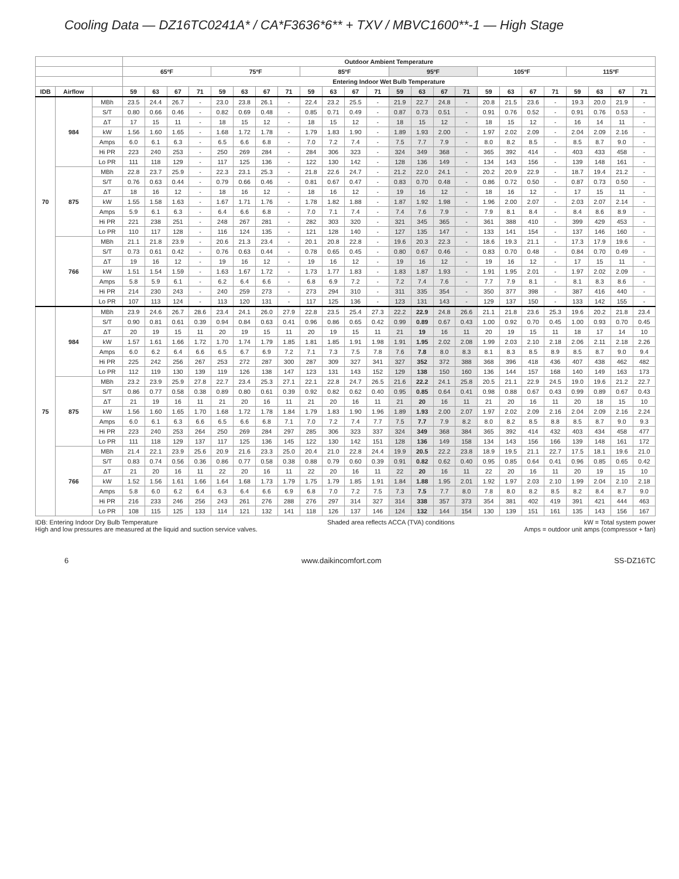Cooling Data — DZ16TC0241A* / CA*F3636*6** + TXV / MBVC1600**-1 — High Stage
| | | | Outdoor Ambient Temperature | | | | | | | | | | | | | | | | | | | | | | | |
| --- | --- | --- | --- | --- | --- | --- | --- | --- | --- | --- | --- | --- | --- | --- | --- | --- | --- | --- | --- | --- | --- | --- | --- | --- | --- | --- |
| | | | 65ºF | | | | 75ºF | | | | 85ºF | | | | 95ºF | | | | 105ºF | | | | 115ºF | | | |
| | | | Entering Indoor Wet Bulb Temperature | | | | | | | | | | | | | | | | | | | | | | | |
| IDB | Airflow | | 59 | 63 | 67 | 71 | 59 | 63 | 67 | 71 | 59 | 63 | 67 | 71 | 59 | 63 | 67 | 71 | 59 | 63 | 67 | 71 | 59 | 63 | 67 | 71 |
| 70 | 984 | MBh | 23.5 | 24.4 | 26.7 | - | 23.0 | 23.8 | 26.1 | - | 22.4 | 23.2 | 25.5 | - | 21.9 | 22.7 | 24.8 | - | 20.8 | 21.5 | 23.6 | - | 19.3 | 20.0 | 21.9 | - |
| | | S/T | 0.80 | 0.66 | 0.46 | - | 0.82 | 0.69 | 0.48 | - | 0.85 | 0.71 | 0.49 | - | 0.87 | 0.73 | 0.51 | - | 0.91 | 0.76 | 0.52 | - | 0.91 | 0.76 | 0.53 | - |
| | | ΔT | 17 | 15 | 11 | - | 18 | 15 | 12 | - | 18 | 15 | 12 | - | 18 | 15 | 12 | - | 18 | 15 | 12 | - | 16 | 14 | 11 | - |
| | | kW | 1.56 | 1.60 | 1.65 | - | 1.68 | 1.72 | 1.78 | - | 1.79 | 1.83 | 1.90 | - | 1.89 | 1.93 | 2.00 | - | 1.97 | 2.02 | 2.09 | - | 2.04 | 2.09 | 2.16 | - |
| | | Amps | 6.0 | 6.1 | 6.3 | - | 6.5 | 6.6 | 6.8 | - | 7.0 | 7.2 | 7.4 | - | 7.5 | 7.7 | 7.9 | - | 8.0 | 8.2 | 8.5 | - | 8.5 | 8.7 | 9.0 | - |
| | | Hi PR | 223 | 240 | 253 | - | 250 | 269 | 284 | - | 284 | 306 | 323 | - | 324 | 349 | 368 | - | 365 | 392 | 414 | - | 403 | 433 | 458 | - |
| | | Lo PR | 111 | 118 | 129 | - | 117 | 125 | 136 | - | 122 | 130 | 142 | - | 128 | 136 | 149 | - | 134 | 143 | 156 | - | 139 | 148 | 161 | - |
| | 875 | MBh | 22.8 | 23.7 | 25.9 | - | 22.3 | 23.1 | 25.3 | - | 21.8 | 22.6 | 24.7 | - | 21.2 | 22.0 | 24.1 | - | 20.2 | 20.9 | 22.9 | - | 18.7 | 19.4 | 21.2 | - |
| | | S/T | 0.76 | 0.63 | 0.44 | - | 0.79 | 0.66 | 0.46 | - | 0.81 | 0.67 | 0.47 | - | 0.83 | 0.70 | 0.48 | - | 0.86 | 0.72 | 0.50 | - | 0.87 | 0.73 | 0.50 | - |
| | | ΔT | 18 | 16 | 12 | - | 18 | 16 | 12 | - | 18 | 16 | 12 | - | 19 | 16 | 12 | - | 18 | 16 | 12 | - | 17 | 15 | 11 | - |
| | | kW | 1.55 | 1.58 | 1.63 | - | 1.67 | 1.71 | 1.76 | - | 1.78 | 1.82 | 1.88 | - | 1.87 | 1.92 | 1.98 | - | 1.96 | 2.00 | 2.07 | - | 2.03 | 2.07 | 2.14 | - |
| | | Amps | 5.9 | 6.1 | 6.3 | - | 6.4 | 6.6 | 6.8 | - | 7.0 | 7.1 | 7.4 | - | 7.4 | 7.6 | 7.9 | - | 7.9 | 8.1 | 8.4 | - | 8.4 | 8.6 | 8.9 | - |
| | | Hi PR | 221 | 238 | 251 | - | 248 | 267 | 281 | - | 282 | 303 | 320 | - | 321 | 345 | 365 | - | 361 | 388 | 410 | - | 399 | 429 | 453 | - |
| | | Lo PR | 110 | 117 | 128 | - | 116 | 124 | 135 | - | 121 | 128 | 140 | - | 127 | 135 | 147 | - | 133 | 141 | 154 | - | 137 | 146 | 160 | - |
| | 766 | MBh | 21.1 | 21.8 | 23.9 | - | 20.6 | 21.3 | 23.4 | - | 20.1 | 20.8 | 22.8 | - | 19.6 | 20.3 | 22.3 | - | 18.6 | 19.3 | 21.1 | - | 17.3 | 17.9 | 19.6 | - |
| | | S/T | 0.73 | 0.61 | 0.42 | - | 0.76 | 0.63 | 0.44 | - | 0.78 | 0.65 | 0.45 | - | 0.80 | 0.67 | 0.46 | - | 0.83 | 0.70 | 0.48 | - | 0.84 | 0.70 | 0.49 | - |
| | | ΔT | 19 | 16 | 12 | - | 19 | 16 | 12 | - | 19 | 16 | 12 | - | 19 | 16 | 12 | - | 19 | 16 | 12 | - | 17 | 15 | 11 | - |
| | | kW | 1.51 | 1.54 | 1.59 | - | 1.63 | 1.67 | 1.72 | - | 1.73 | 1.77 | 1.83 | - | 1.83 | 1.87 | 1.93 | - | 1.91 | 1.95 | 2.01 | - | 1.97 | 2.02 | 2.09 | - |
| | | Amps | 5.8 | 5.9 | 6.1 | - | 6.2 | 6.4 | 6.6 | - | 6.8 | 6.9 | 7.2 | - | 7.2 | 7.4 | 7.6 | - | 7.7 | 7.9 | 8.1 | - | 8.1 | 8.3 | 8.6 | - |
| | | Hi PR | 214 | 230 | 243 | - | 240 | 259 | 273 | - | 273 | 294 | 310 | - | 311 | 335 | 354 | - | 350 | 377 | 398 | - | 387 | 416 | 440 | - |
| | | Lo PR | 107 | 113 | 124 | - | 113 | 120 | 131 | - | 117 | 125 | 136 | - | 123 | 131 | 143 | - | 129 | 137 | 150 | - | 133 | 142 | 155 | - |
| 75 | 984 | MBh | 23.9 | 24.6 | 26.7 | 28.6 | 23.4 | 24.1 | 26.0 | 27.9 | 22.8 | 23.5 | 25.4 | 27.3 | 22.2 | 22.9 | 24.8 | 26.6 | 21.1 | 21.8 | 23.6 | 25.3 | 19.6 | 20.2 | 21.8 | 23.4 |
| | | S/T | 0.90 | 0.81 | 0.61 | 0.39 | 0.94 | 0.84 | 0.63 | 0.41 | 0.96 | 0.86 | 0.65 | 0.42 | 0.99 | 0.89 | 0.67 | 0.43 | 1.00 | 0.92 | 0.70 | 0.45 | 1.00 | 0.93 | 0.70 | 0.45 |
| | | ΔT | 20 | 19 | 15 | 11 | 20 | 19 | 15 | 11 | 20 | 19 | 15 | 11 | 21 | 19 | 16 | 11 | 20 | 19 | 15 | 11 | 18 | 17 | 14 | 10 |
| | | kW | 1.57 | 1.61 | 1.66 | 1.72 | 1.70 | 1.74 | 1.79 | 1.85 | 1.81 | 1.85 | 1.91 | 1.98 | 1.91 | 1.95 | 2.02 | 2.08 | 1.99 | 2.03 | 2.10 | 2.18 | 2.06 | 2.11 | 2.18 | 2.26 |
| | | Amps | 6.0 | 6.2 | 6.4 | 6.6 | 6.5 | 6.7 | 6.9 | 7.2 | 7.1 | 7.3 | 7.5 | 7.8 | 7.6 | 7.8 | 8.0 | 8.3 | 8.1 | 8.3 | 8.5 | 8.9 | 8.5 | 8.7 | 9.0 | 9.4 |
| | | Hi PR | 225 | 242 | 256 | 267 | 253 | 272 | 287 | 300 | 287 | 309 | 327 | 341 | 327 | 352 | 372 | 388 | 368 | 396 | 418 | 436 | 407 | 438 | 462 | 482 |
| | | Lo PR | 112 | 119 | 130 | 139 | 119 | 126 | 138 | 147 | 123 | 131 | 143 | 152 | 129 | 138 | 150 | 160 | 136 | 144 | 157 | 168 | 140 | 149 | 163 | 173 |
| | 875 | MBh | 23.2 | 23.9 | 25.9 | 27.8 | 22.7 | 23.4 | 25.3 | 27.1 | 22.1 | 22.8 | 24.7 | 26.5 | 21.6 | 22.2 | 24.1 | 25.8 | 20.5 | 21.1 | 22.9 | 24.5 | 19.0 | 19.6 | 21.2 | 22.7 |
| | | S/T | 0.86 | 0.77 | 0.58 | 0.38 | 0.89 | 0.80 | 0.61 | 0.39 | 0.92 | 0.82 | 0.62 | 0.40 | 0.95 | 0.85 | 0.64 | 0.41 | 0.98 | 0.88 | 0.67 | 0.43 | 0.99 | 0.89 | 0.67 | 0.43 |
| | | ΔT | 21 | 19 | 16 | 11 | 21 | 20 | 16 | 11 | 21 | 20 | 16 | 11 | 21 | 20 | 16 | 11 | 21 | 20 | 16 | 11 | 20 | 18 | 15 | 10 |
| | | kW | 1.56 | 1.60 | 1.65 | 1.70 | 1.68 | 1.72 | 1.78 | 1.84 | 1.79 | 1.83 | 1.90 | 1.96 | 1.89 | 1.93 | 2.00 | 2.07 | 1.97 | 2.02 | 2.09 | 2.16 | 2.04 | 2.09 | 2.16 | 2.24 |
| | | Amps | 6.0 | 6.1 | 6.3 | 6.6 | 6.5 | 6.6 | 6.8 | 7.1 | 7.0 | 7.2 | 7.4 | 7.7 | 7.5 | 7.7 | 7.9 | 8.2 | 8.0 | 8.2 | 8.5 | 8.8 | 8.5 | 8.7 | 9.0 | 9.3 |
| | | Hi PR | 223 | 240 | 253 | 264 | 250 | 269 | 284 | 297 | 285 | 306 | 323 | 337 | 324 | 349 | 368 | 384 | 365 | 392 | 414 | 432 | 403 | 434 | 458 | 477 |
| | | Lo PR | 111 | 118 | 129 | 137 | 117 | 125 | 136 | 145 | 122 | 130 | 142 | 151 | 128 | 136 | 149 | 158 | 134 | 143 | 156 | 166 | 139 | 148 | 161 | 172 |
| | 766 | MBh | 21.4 | 22.1 | 23.9 | 25.6 | 20.9 | 21.6 | 23.3 | 25.0 | 20.4 | 21.0 | 22.8 | 24.4 | 19.9 | 20.5 | 22.2 | 23.8 | 18.9 | 19.5 | 21.1 | 22.7 | 17.5 | 18.1 | 19.6 | 21.0 |
| | | S/T | 0.83 | 0.74 | 0.56 | 0.36 | 0.86 | 0.77 | 0.58 | 0.38 | 0.88 | 0.79 | 0.60 | 0.39 | 0.91 | 0.82 | 0.62 | 0.40 | 0.95 | 0.85 | 0.64 | 0.41 | 0.96 | 0.85 | 0.65 | 0.42 |
| | | ΔT | 21 | 20 | 16 | 11 | 22 | 20 | 16 | 11 | 22 | 20 | 16 | 11 | 22 | 20 | 16 | 11 | 22 | 20 | 16 | 11 | 20 | 19 | 15 | 10 |
| | | kW | 1.52 | 1.56 | 1.61 | 1.66 | 1.64 | 1.68 | 1.73 | 1.79 | 1.75 | 1.79 | 1.85 | 1.91 | 1.84 | 1.88 | 1.95 | 2.01 | 1.92 | 1.97 | 2.03 | 2.10 | 1.99 | 2.04 | 2.10 | 2.18 |
| | | Amps | 5.8 | 6.0 | 6.2 | 6.4 | 6.3 | 6.4 | 6.6 | 6.9 | 6.8 | 7.0 | 7.2 | 7.5 | 7.3 | 7.5 | 7.7 | 8.0 | 7.8 | 8.0 | 8.2 | 8.5 | 8.2 | 8.4 | 8.7 | 9.0 |
| | | Hi PR | 216 | 233 | 246 | 256 | 243 | 261 | 276 | 288 | 276 | 297 | 314 | 327 | 314 | 338 | 357 | 373 | 354 | 381 | 402 | 419 | 391 | 421 | 444 | 463 |
| | | Lo PR | 108 | 115 | 125 | 133 | 114 | 121 | 132 | 141 | 118 | 126 | 137 | 146 | 124 | 132 | 144 | 154 | 130 | 139 | 151 | 161 | 135 | 143 | 156 | 167 |
IDB: Entering Indoor Dry Bulb Temperature
High and low pressures are measured at the liquid and suction service valves.
Shaded area reflects ACCA (TVA) conditions
kW = Total system power
Amps = outdoor unit amps (compressor + fan)
6 www.daikincomfort.com SS-DZ16TC